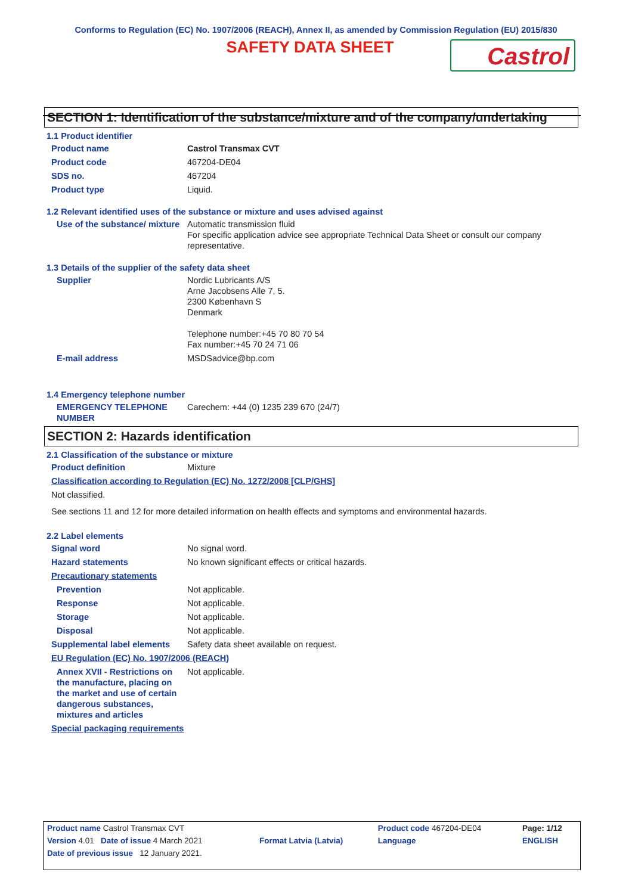Conforms to Regulation (EC) No. 1907/2006 (REACH), Annex II, as amended by Commission Regulation (EU) 2015/830
SAFETY DATA SHEET
Castrol
SECTION 1: Identification of the substance/mixture and of the company/undertaking
1.1 Product identifier
Product name Castrol Transmax CVT
Product code 467204-DE04
SDS no. 467204
Product type Liquid.
1.2 Relevant identified uses of the substance or mixture and uses advised against
Use of the substance/ mixture
Automatic transmission fluid
For specific application advice see appropriate Technical Data Sheet or consult our company representative.
1.3 Details of the supplier of the safety data sheet
Supplier Nordic Lubricants A/S
Arne Jacobsens Alle 7, 5.
2300 København S
Denmark
Telephone number:+45 70 80 70 54
Fax number:+45 70 24 71 06
E-mail address MSDSadvice@bp.com
1.4 Emergency telephone number
EMERGENCY TELEPHONE NUMBER
Carechem: +44 (0) 1235 239 670 (24/7)
SECTION 2: Hazards identification
2.1 Classification of the substance or mixture
Product definition Mixture
Classification according to Regulation (EC) No. 1272/2008 [CLP/GHS]
Not classified.
See sections 11 and 12 for more detailed information on health effects and symptoms and environmental hazards.
2.2 Label elements
Signal word No signal word.
Hazard statements No known significant effects or critical hazards.
Precautionary statements
Prevention Not applicable.
Response Not applicable.
Storage Not applicable.
Disposal Not applicable.
Supplemental label elements
Safety data sheet available on request.
EU Regulation (EC) No. 1907/2006 (REACH)
Annex XVII - Restrictions on the manufacture, placing on the market and use of certain dangerous substances, mixtures and articles
Not applicable.
Special packaging requirements
| Product name Castrol Transmax CVT | | Product code 467204-DE04 | Page: 1/12 |
| Version 4.01 Date of issue 4 March 2021 | Format Latvia (Latvia) | Language | ENGLISH |
| Date of previous issue 12 January 2021. | | | |